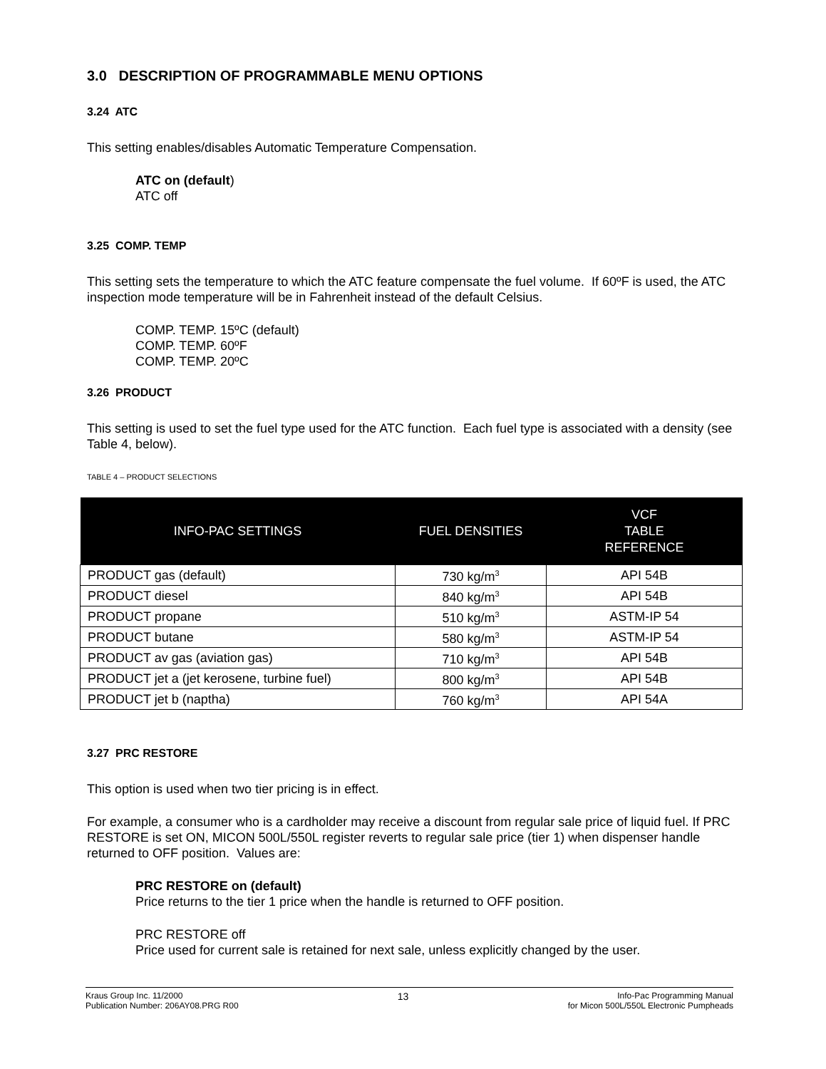3.0 DESCRIPTION OF PROGRAMMABLE MENU OPTIONS
3.24 ATC
This setting enables/disables Automatic Temperature Compensation.
ATC on (default)
ATC off
3.25 COMP. TEMP
This setting sets the temperature to which the ATC feature compensate the fuel volume. If 60ºF is used, the ATC inspection mode temperature will be in Fahrenheit instead of the default Celsius.
COMP. TEMP. 15ºC (default)
COMP. TEMP. 60ºF
COMP. TEMP. 20ºC
3.26 PRODUCT
This setting is used to set the fuel type used for the ATC function. Each fuel type is associated with a density (see Table 4, below).
TABLE 4 – PRODUCT SELECTIONS
| INFO-PAC SETTINGS | FUEL DENSITIES | VCF TABLE REFERENCE |
| --- | --- | --- |
| PRODUCT gas (default) | 730 kg/m<sup>3</sup> | API 54B |
| PRODUCT diesel | 840 kg/m<sup>3</sup> | API 54B |
| PRODUCT propane | 510 kg/m<sup>3</sup> | ASTM-IP 54 |
| PRODUCT butane | 580 kg/m<sup>3</sup> | ASTM-IP 54 |
| PRODUCT av gas (aviation gas) | 710 kg/m<sup>3</sup> | API 54B |
| PRODUCT jet a (jet kerosene, turbine fuel) | 800 kg/m<sup>3</sup> | API 54B |
| PRODUCT jet b (naptha) | 760 kg/m<sup>3</sup> | API 54A |
3.27 PRC RESTORE
This option is used when two tier pricing is in effect.
For example, a consumer who is a cardholder may receive a discount from regular sale price of liquid fuel. If PRC RESTORE is set ON, MICON 500L/550L register reverts to regular sale price (tier 1) when dispenser handle returned to OFF position. Values are:
PRC RESTORE on (default)
Price returns to the tier 1 price when the handle is returned to OFF position.
PRC RESTORE off
Price used for current sale is retained for next sale, unless explicitly changed by the user.
Kraus Group Inc. 11/2000
Publication Number: 206AY08.PRG R00
13
Info-Pac Programming Manual
for Micon 500L/550L Electronic Pumpheads